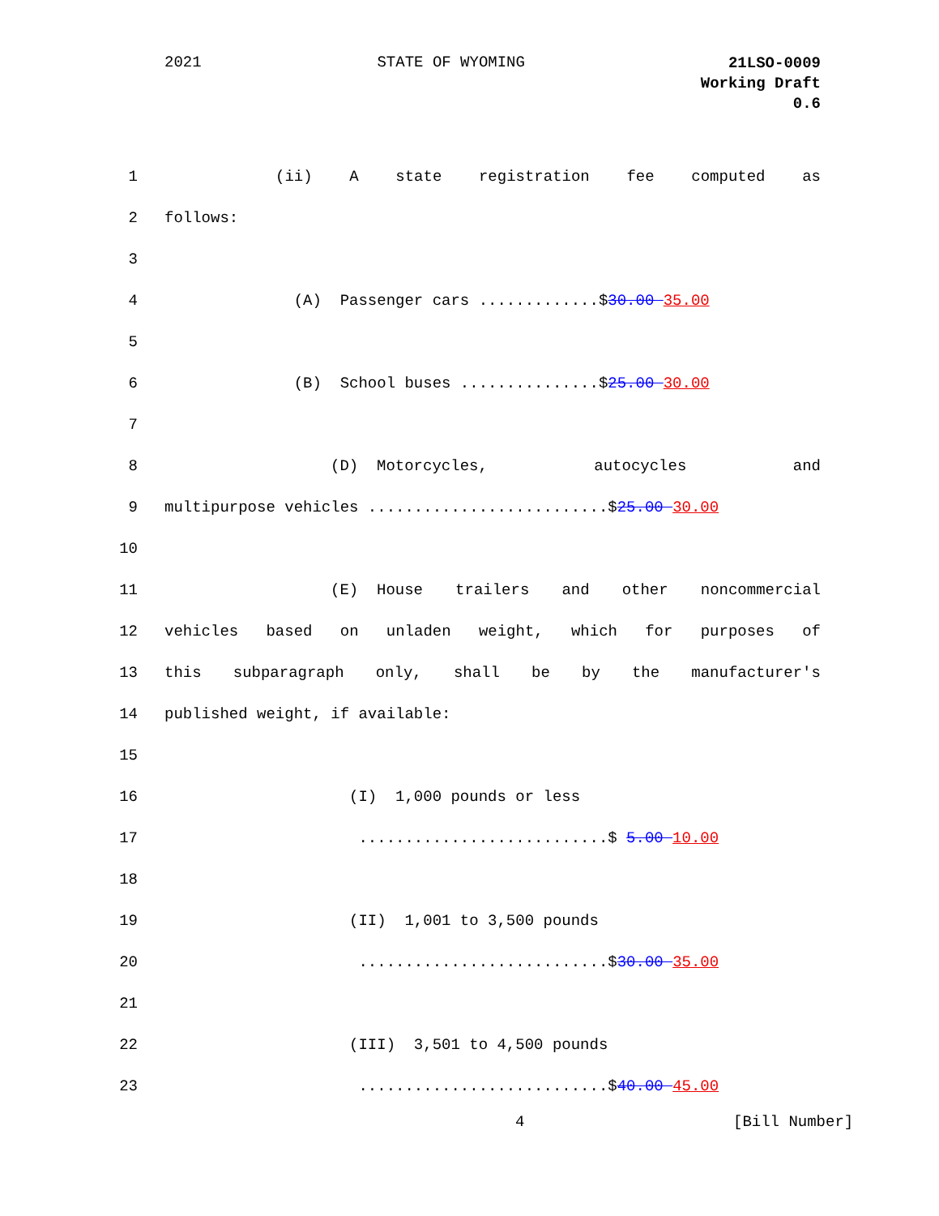2021 STATE OF WYOMING 21LSO-0009
Working Draft
0.6
1 (ii) A state registration fee computed as
2 follows:
3
4 (A) Passenger cars .............$30.00 35.00
5
6 (B) School buses ...............$25.00 30.00
7
8 (D) Motorcycles, autocycles and
9 multipurpose vehicles ..........................$25.00 30.00
10
11 (E) House trailers and other noncommercial
12 vehicles based on unladen weight, which for purposes of
13 this subparagraph only, shall be by the manufacturer's
14 published weight, if available:
15
16 (I) 1,000 pounds or less
17 ...........................$ 5.00 10.00
18
19 (II) 1,001 to 3,500 pounds
20 ...........................$30.00 35.00
21
22 (III) 3,501 to 4,500 pounds
23 ...........................$40.00 45.00
4 [Bill Number]